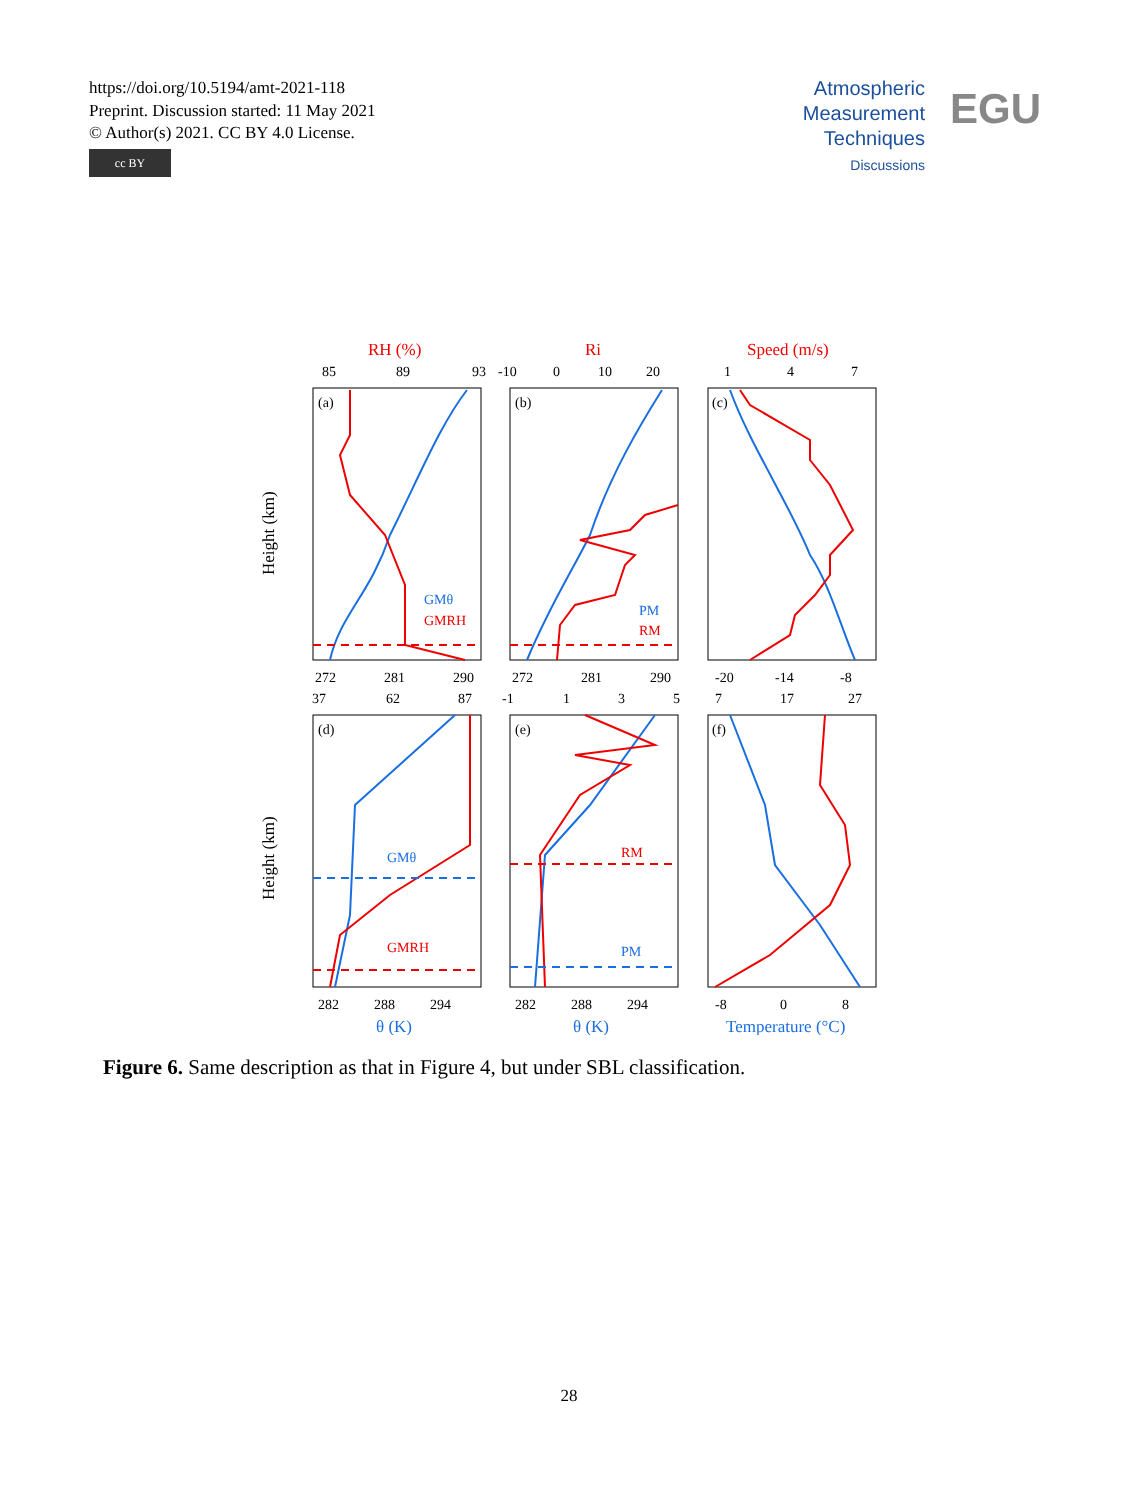https://doi.org/10.5194/amt-2021-118
Preprint. Discussion started: 11 May 2021
© Author(s) 2021. CC BY 4.0 License.
cc BY
Atmospheric
Measurement
Techniques
Discussions
EGU
RH (%)
Ri
Speed (m/s)
85
89
93
-10
0
10
20
1
4
7
(a)
(b)
(c)
(d)
(e)
(f)
272
281
290
272
281
290
-20
-14
-8
37
62
87
-1
1
3
5
7
17
27
282
288
294
282
288
294
-8
0
8
θ (K)
θ (K)
Temperature (°C)
Height (km)
Height (km)
GMθ
PM
GMθ
PM
GMRH
RM
RM
GMRH
Figure 6. Same description as that in Figure 4, but under SBL classification.
28